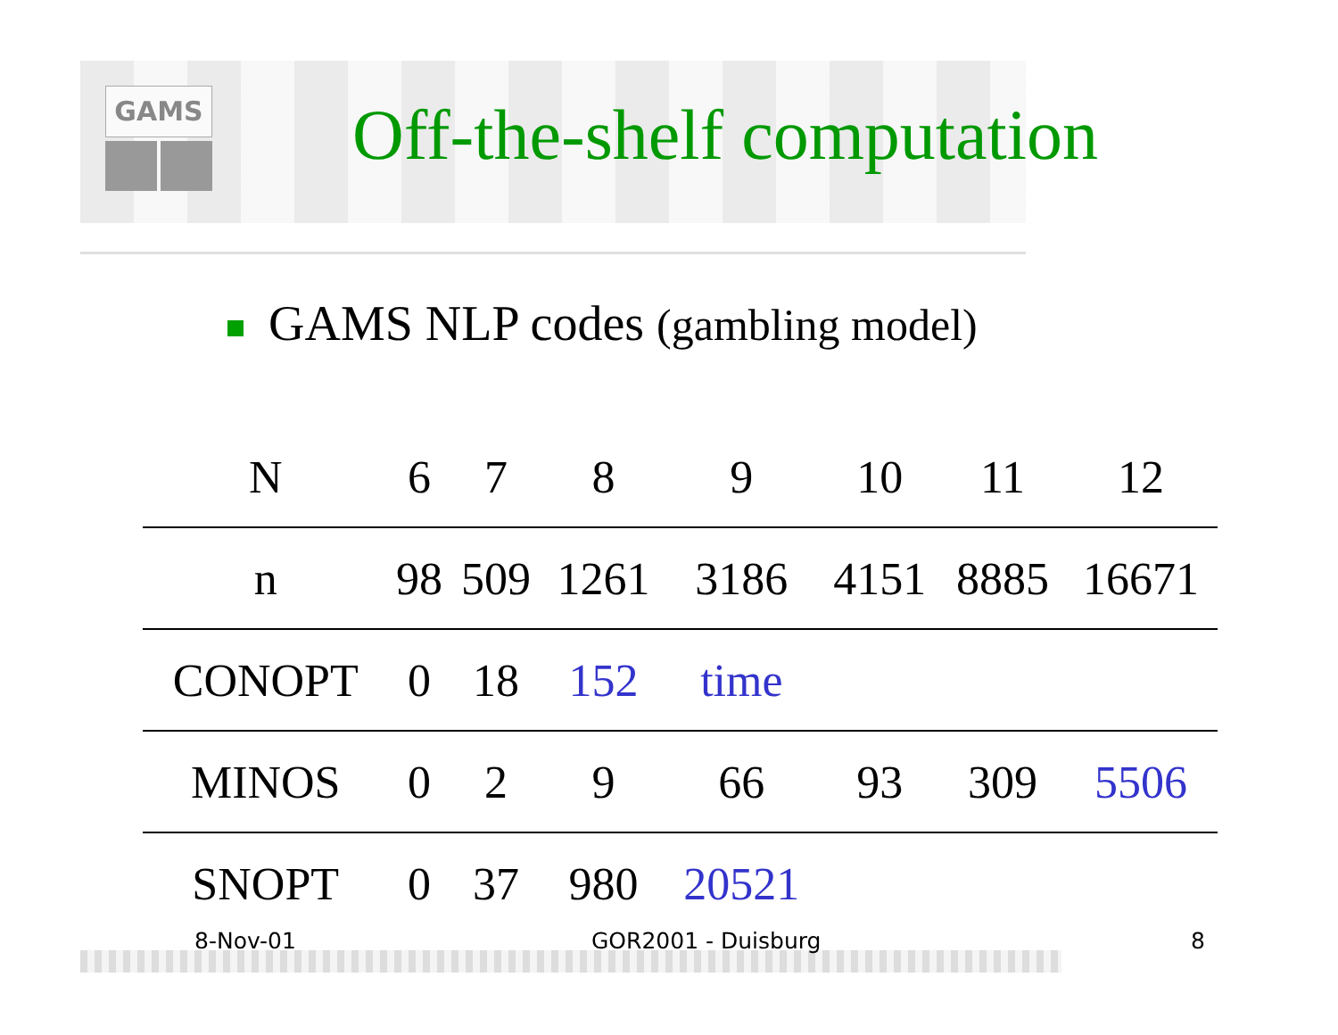GAMS
Off-the-shelf computation
GAMS NLP codes (gambling model)
| N | 6 | 7 | 8 | 9 | 10 | 11 | 12 |
| --- | --- | --- | --- | --- | --- | --- | --- |
| n | 98 | 509 | 1261 | 3186 | 4151 | 8885 | 16671 |
| CONOPT | 0 | 18 | 152 | time | | | |
| MINOS | 0 | 2 | 9 | 66 | 93 | 309 | 5506 |
| SNOPT | 0 | 37 | 980 | 20521 | | | |
8-Nov-01 GOR2001 - Duisburg 8